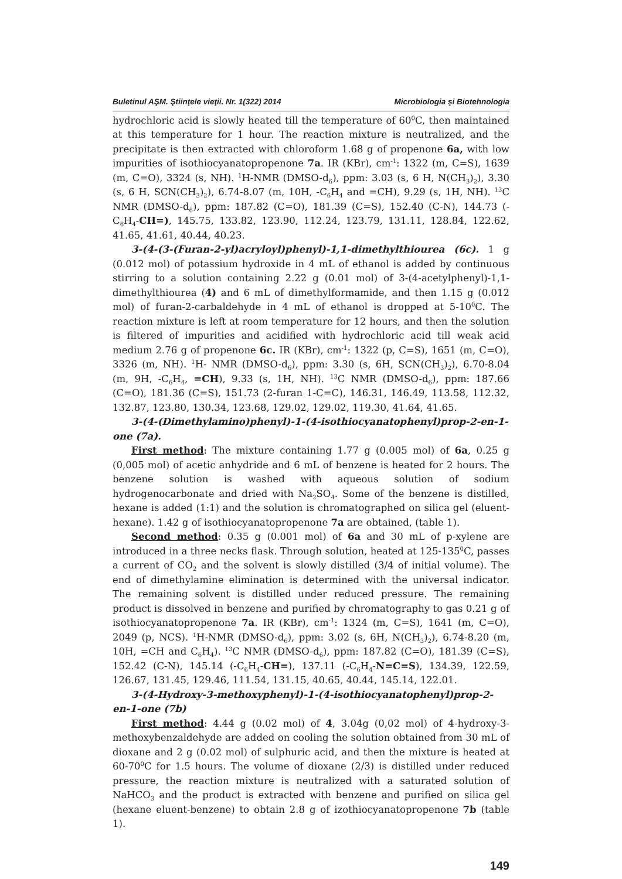Buletinul AŞM. Ştiinţele vieţii. Nr. 1(322) 2014 Microbiologia şi Biotehnologia
hydrochloric acid is slowly heated till the temperature of 60<sup>0</sup>C, then maintained at this temperature for 1 hour. The reaction mixture is neutralized, and the precipitate is then extracted with chloroform 1.68 g of propenone 6a, with low impurities of isothiocyanatopropenone 7a. IR (KBr), cm<sup>-1</sup>: 1322 (m, C=S), 1639 (m, C=O), 3324 (s, NH). <sup>1</sup>H-NMR (DMSO-d<sub>6</sub>), ppm: 3.03 (s, 6 H, N(CH<sub>3</sub>)<sub>2</sub>), 3.30 (s, 6 H, SCN(CH<sub>3</sub>)<sub>2</sub>), 6.74-8.07 (m, 10H, -C<sub>6</sub>H<sub>4</sub> and =CH), 9.29 (s, 1H, NH). <sup>13</sup>C NMR (DMSO-d<sub>6</sub>), ppm: 187.82 (C=O), 181.39 (C=S), 152.40 (C-N), 144.73 (-C<sub>6</sub>H<sub>4</sub>-CH=), 145.75, 133.82, 123.90, 112.24, 123.79, 131.11, 128.84, 122.62, 41.65, 41.61, 40.44, 40.23.
3-(4-(3-(Furan-2-yl)acryloyl)phenyl)-1,1-dimethylthiourea (6c). 1 g (0.012 mol) of potassium hydroxide in 4 mL of ethanol is added by continuous stirring to a solution containing 2.22 g (0.01 mol) of 3-(4-acetylphenyl)-1,1-dimethylthiourea (4) and 6 mL of dimethylformamide, and then 1.15 g (0.012 mol) of furan-2-carbaldehyde in 4 mL of ethanol is dropped at 5-10<sup>0</sup>C. The reaction mixture is left at room temperature for 12 hours, and then the solution is filtered of impurities and acidified with hydrochloric acid till weak acid medium 2.76 g of propenone 6c. IR (KBr), cm<sup>-1</sup>: 1322 (p, C=S), 1651 (m, C=O), 3326 (m, NH). <sup>1</sup>H- NMR (DMSO-d<sub>6</sub>), ppm: 3.30 (s, 6H, SCN(CH<sub>3</sub>)<sub>2</sub>), 6.70-8.04 (m, 9H, -C<sub>6</sub>H<sub>4</sub>, =CH), 9.33 (s, 1H, NH). <sup>13</sup>C NMR (DMSO-d<sub>6</sub>), ppm: 187.66 (C=O), 181.36 (C=S), 151.73 (2-furan 1-C=C), 146.31, 146.49, 113.58, 112.32, 132.87, 123.80, 130.34, 123.68, 129.02, 129.02, 119.30, 41.64, 41.65.
3-(4-(Dimethylamino)phenyl)-1-(4-isothiocyanatophenyl)prop-2-en-1-one (7a).
First method: The mixture containing 1.77 g (0.005 mol) of 6a, 0.25 g (0,005 mol) of acetic anhydride and 6 mL of benzene is heated for 2 hours. The benzene solution is washed with aqueous solution of sodium hydrogenocarbonate and dried with Na<sub>2</sub>SO<sub>4</sub>. Some of the benzene is distilled, hexane is added (1:1) and the solution is chromatographed on silica gel (eluent-hexane). 1.42 g of isothiocyanatopropenone 7a are obtained, (table 1).
Second method: 0.35 g (0.001 mol) of 6a and 30 mL of p-xylene are introduced in a three necks flask. Through solution, heated at 125-135<sup>0</sup>C, passes a current of CO<sub>2</sub> and the solvent is slowly distilled (3/4 of initial volume). The end of dimethylamine elimination is determined with the universal indicator. The remaining solvent is distilled under reduced pressure. The remaining product is dissolved in benzene and purified by chromatography to gas 0.21 g of isothiocyanatopropenone 7a. IR (KBr), cm<sup>-1</sup>: 1324 (m, C=S), 1641 (m, C=O), 2049 (p, NCS). <sup>1</sup>H-NMR (DMSO-d<sub>6</sub>), ppm: 3.02 (s, 6H, N(CH<sub>3</sub>)<sub>2</sub>), 6.74-8.20 (m, 10H, =CH and C<sub>6</sub>H<sub>4</sub>). <sup>13</sup>C NMR (DMSO-d<sub>6</sub>), ppm: 187.82 (C=O), 181.39 (C=S), 152.42 (C-N), 145.14 (-C<sub>6</sub>H<sub>4</sub>-CH=), 137.11 (-C<sub>6</sub>H<sub>4</sub>-N=C=S), 134.39, 122.59, 126.67, 131.45, 129.46, 111.54, 131.15, 40.65, 40.44, 145.14, 122.01.
3-(4-Hydroxy-3-methoxyphenyl)-1-(4-isothiocyanatophenyl)prop-2-en-1-one (7b)
First method: 4.44 g (0.02 mol) of 4, 3.04g (0,02 mol) of 4-hydroxy-3-methoxybenzaldehyde are added on cooling the solution obtained from 30 mL of dioxane and 2 g (0.02 mol) of sulphuric acid, and then the mixture is heated at 60-70<sup>0</sup>C for 1.5 hours. The volume of dioxane (2/3) is distilled under reduced pressure, the reaction mixture is neutralized with a saturated solution of NaHCO<sub>3</sub> and the product is extracted with benzene and purified on silica gel (hexane eluent-benzene) to obtain 2.8 g of izothiocyanatopropenone 7b (table 1).
149